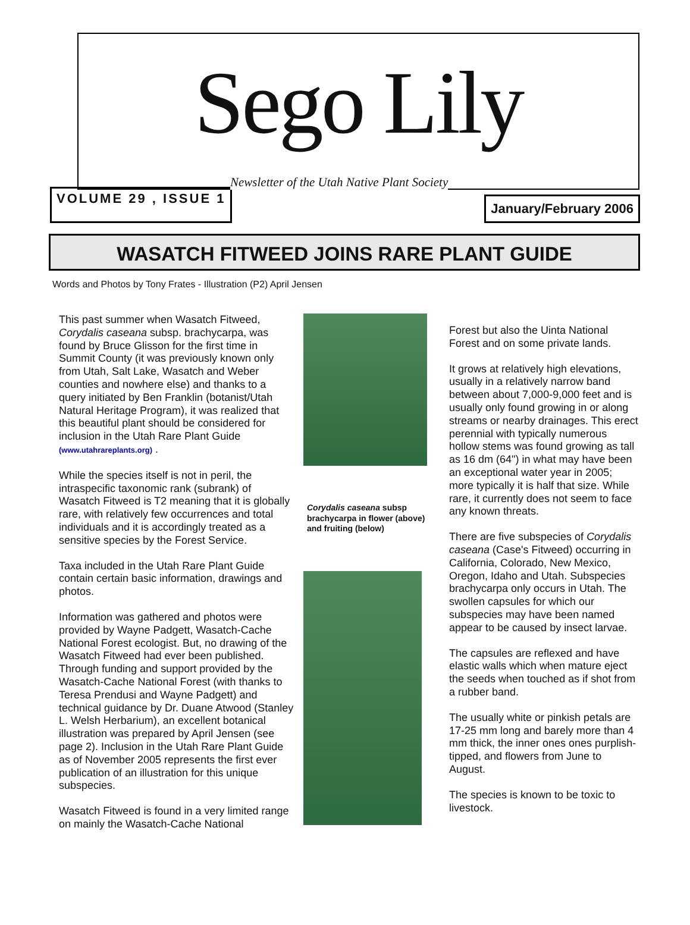Sego Lily
Newsletter of the Utah Native Plant Society
VOLUME 29 , ISSUE 1
January/February 2006
WASATCH FITWEED JOINS RARE PLANT GUIDE
Words and Photos by Tony Frates - Illustration (P2) April Jensen
This past summer when Wasatch Fitweed, Corydalis caseana subsp. brachycarpa, was found by Bruce Glisson for the first time in Summit County (it was previously known only from Utah, Salt Lake, Wasatch and Weber counties and nowhere else) and thanks to a query initiated by Ben Franklin (botanist/Utah Natural Heritage Program), it was realized that this beautiful plant should be considered for inclusion in the Utah Rare Plant Guide (www.utahrareplants.org) .
While the species itself is not in peril, the intraspecific taxonomic rank (subrank) of Wasatch Fitweed is T2 meaning that it is globally rare, with relatively few occurrences and total individuals and it is accordingly treated as a sensitive species by the Forest Service.
Taxa included in the Utah Rare Plant Guide contain certain basic information, drawings and photos.
Information was gathered and photos were provided by Wayne Padgett, Wasatch-Cache National Forest ecologist. But, no drawing of the Wasatch Fitweed had ever been published. Through funding and support provided by the Wasatch-Cache National Forest (with thanks to Teresa Prendusi and Wayne Padgett) and technical guidance by Dr. Duane Atwood (Stanley L. Welsh Herbarium), an excellent botanical illustration was prepared by April Jensen (see page 2). Inclusion in the Utah Rare Plant Guide as of November 2005 represents the first ever publication of an illustration for this unique subspecies.
Wasatch Fitweed is found in a very limited range on mainly the Wasatch-Cache National
Corydalis caseana subsp brachycarpa in flower (above) and fruiting (below)
Forest but also the Uinta National Forest and on some private lands.
It grows at relatively high elevations, usually in a relatively narrow band between about 7,000-9,000 feet and is usually only found growing in or along streams or nearby drainages. This erect perennial with typically numerous hollow stems was found growing as tall as 16 dm (64") in what may have been an exceptional water year in 2005; more typically it is half that size. While rare, it currently does not seem to face any known threats.
There are five subspecies of Corydalis caseana (Case's Fitweed) occurring in California, Colorado, New Mexico, Oregon, Idaho and Utah. Subspecies brachycarpa only occurs in Utah. The swollen capsules for which our subspecies may have been named appear to be caused by insect larvae.
The capsules are reflexed and have elastic walls which when mature eject the seeds when touched as if shot from a rubber band.
The usually white or pinkish petals are 17-25 mm long and barely more than 4 mm thick, the inner ones ones purplish-tipped, and flowers from June to August.
The species is known to be toxic to livestock.